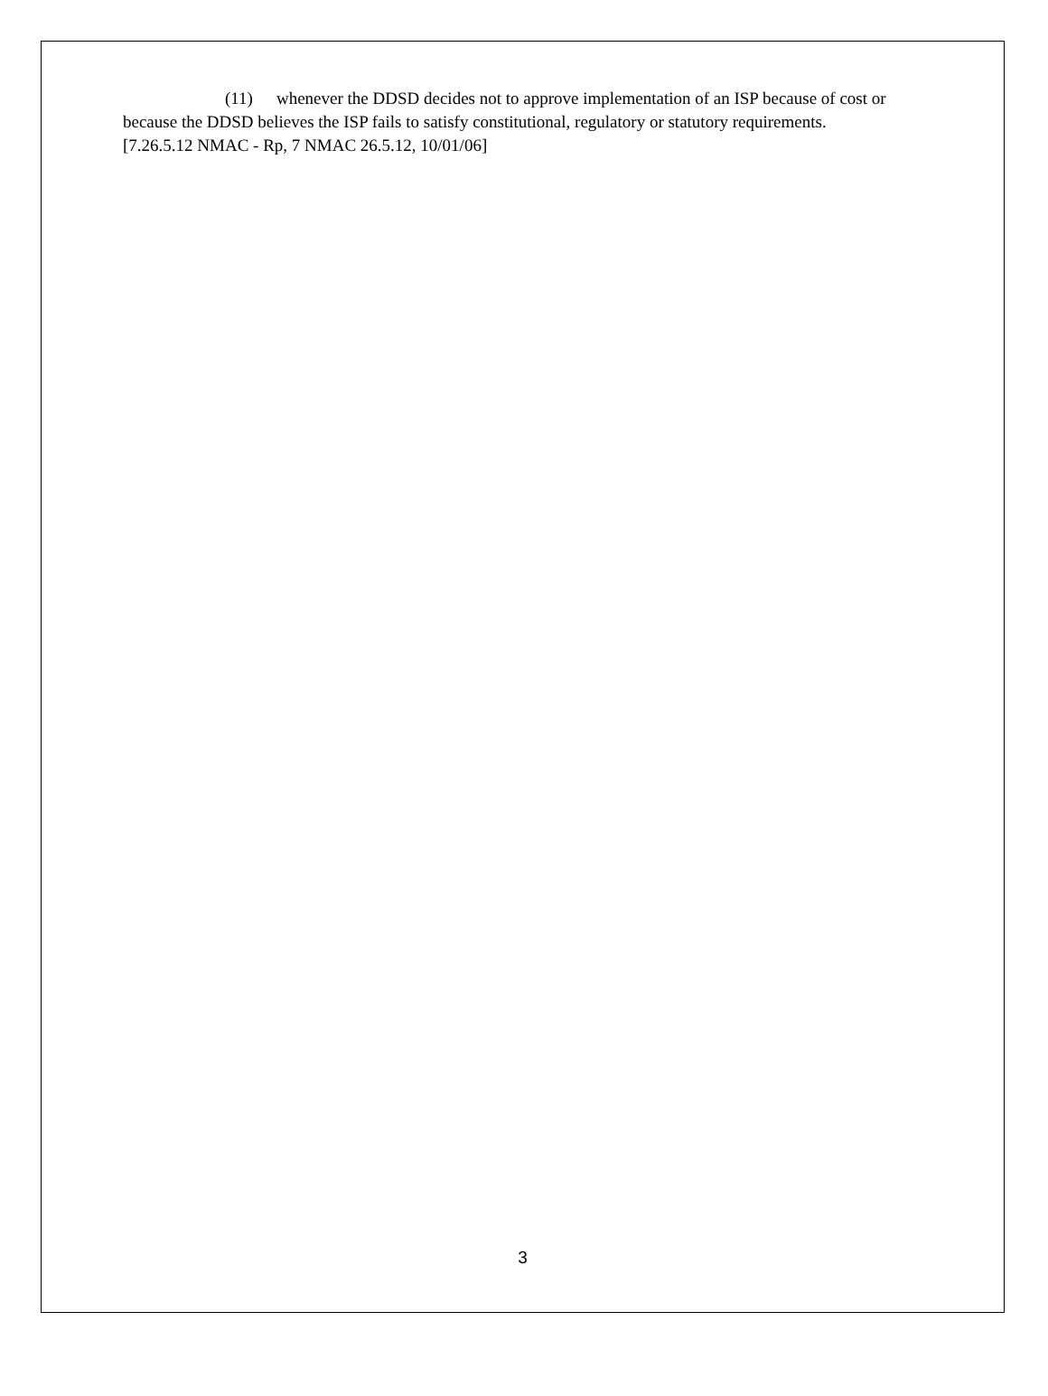(11) whenever the DDSD decides not to approve implementation of an ISP because of cost or because the DDSD believes the ISP fails to satisfy constitutional, regulatory or statutory requirements.
[7.26.5.12 NMAC - Rp, 7 NMAC 26.5.12, 10/01/06]
3